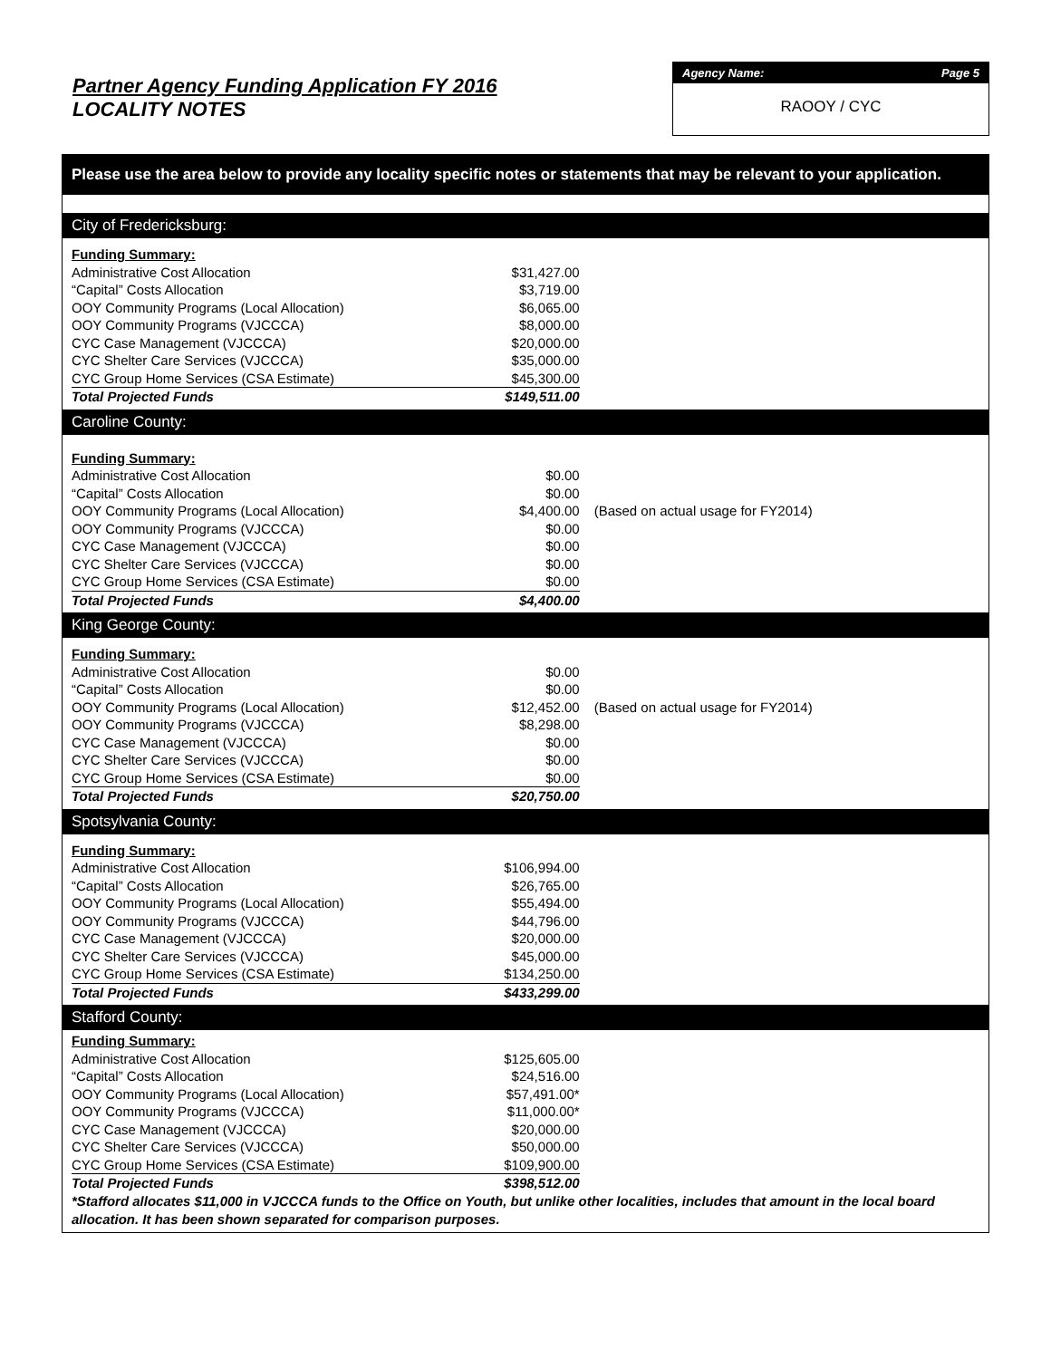Partner Agency Funding Application FY 2016
LOCALITY NOTES
Agency Name: Page 5
RAOOY / CYC
Please use the area below to provide any locality specific notes or statements that may be relevant to your application.
City of Fredericksburg:
| Funding Summary: | | |
| Administrative Cost Allocation | $31,427.00 | |
| “Capital” Costs Allocation | $3,719.00 | |
| OOY Community Programs (Local Allocation) | $6,065.00 | |
| OOY Community Programs (VJCCCA) | $8,000.00 | |
| CYC Case Management (VJCCCA) | $20,000.00 | |
| CYC Shelter Care Services (VJCCCA) | $35,000.00 | |
| CYC Group Home Services (CSA Estimate) | $45,300.00 | |
| Total Projected Funds | $149,511.00 | |
Caroline County:
| Funding Summary: | | |
| Administrative Cost Allocation | $0.00 | |
| “Capital” Costs Allocation | $0.00 | |
| OOY Community Programs (Local Allocation) | $4,400.00 | (Based on actual usage for FY2014) |
| OOY Community Programs (VJCCCA) | $0.00 | |
| CYC Case Management (VJCCCA) | $0.00 | |
| CYC Shelter Care Services (VJCCCA) | $0.00 | |
| CYC Group Home Services (CSA Estimate) | $0.00 | |
| Total Projected Funds | $4,400.00 | |
King George County:
| Funding Summary: | | |
| Administrative Cost Allocation | $0.00 | |
| “Capital” Costs Allocation | $0.00 | |
| OOY Community Programs (Local Allocation) | $12,452.00 | (Based on actual usage for FY2014) |
| OOY Community Programs (VJCCCA) | $8,298.00 | |
| CYC Case Management (VJCCCA) | $0.00 | |
| CYC Shelter Care Services (VJCCCA) | $0.00 | |
| CYC Group Home Services (CSA Estimate) | $0.00 | |
| Total Projected Funds | $20,750.00 | |
Spotsylvania County:
| Funding Summary: | | |
| Administrative Cost Allocation | $106,994.00 | |
| “Capital” Costs Allocation | $26,765.00 | |
| OOY Community Programs (Local Allocation) | $55,494.00 | |
| OOY Community Programs (VJCCCA) | $44,796.00 | |
| CYC Case Management (VJCCCA) | $20,000.00 | |
| CYC Shelter Care Services (VJCCCA) | $45,000.00 | |
| CYC Group Home Services (CSA Estimate) | $134,250.00 | |
| Total Projected Funds | $433,299.00 | |
Stafford County:
| Funding Summary: | | |
| Administrative Cost Allocation | $125,605.00 | |
| “Capital” Costs Allocation | $24,516.00 | |
| OOY Community Programs (Local Allocation) | $57,491.00* | |
| OOY Community Programs (VJCCCA) | $11,000.00* | |
| CYC Case Management (VJCCCA) | $20,000.00 | |
| CYC Shelter Care Services (VJCCCA) | $50,000.00 | |
| CYC Group Home Services (CSA Estimate) | $109,900.00 | |
| Total Projected Funds | $398,512.00 | |
*Stafford allocates $11,000 in VJCCCA funds to the Office on Youth, but unlike other localities, includes that amount in the local board allocation. It has been shown separated for comparison purposes.